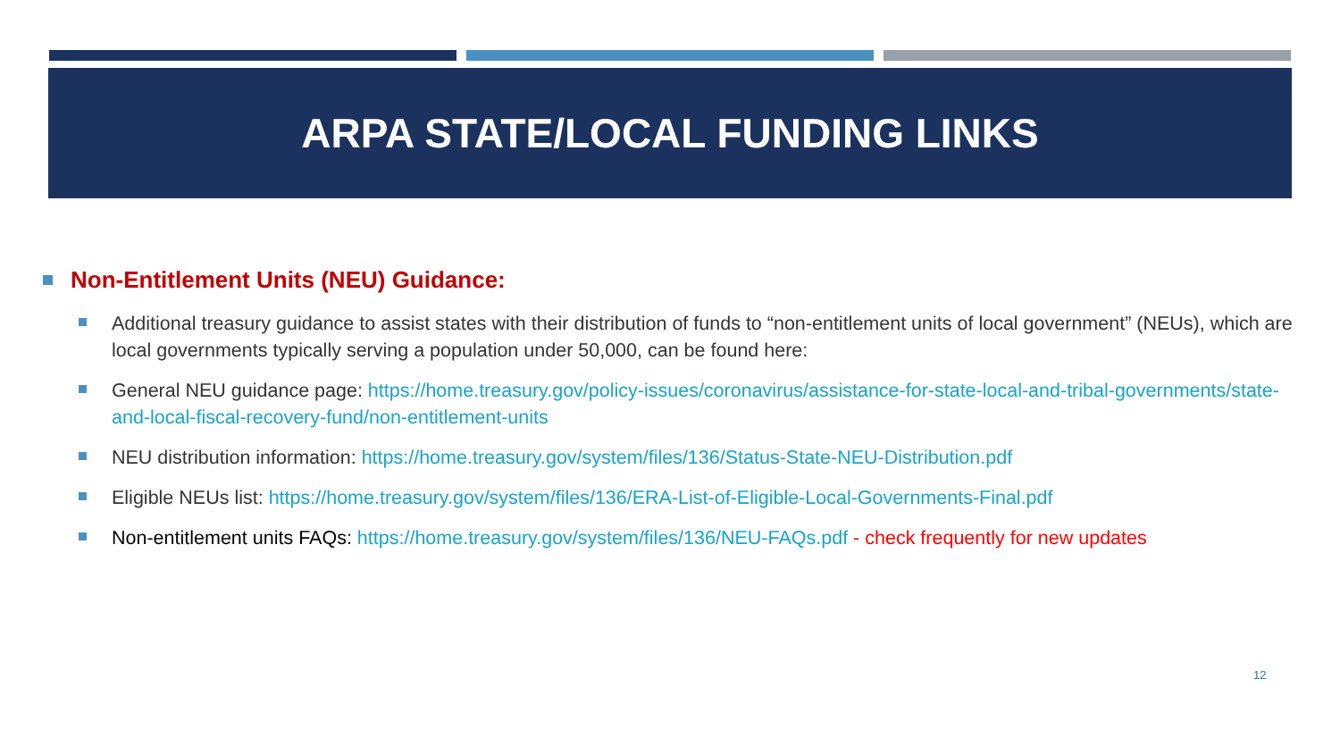ARPA STATE/LOCAL FUNDING LINKS
Non-Entitlement Units (NEU) Guidance:
Additional treasury guidance to assist states with their distribution of funds to “non-entitlement units of local government” (NEUs), which are local governments typically serving a population under 50,000, can be found here:
General NEU guidance page: https://home.treasury.gov/policy-issues/coronavirus/assistance-for-state-local-and-tribal-governments/state-and-local-fiscal-recovery-fund/non-entitlement-units
NEU distribution information: https://home.treasury.gov/system/files/136/Status-State-NEU-Distribution.pdf
Eligible NEUs list: https://home.treasury.gov/system/files/136/ERA-List-of-Eligible-Local-Governments-Final.pdf
Non-entitlement units FAQs: https://home.treasury.gov/system/files/136/NEU-FAQs.pdf - check frequently for new updates
12